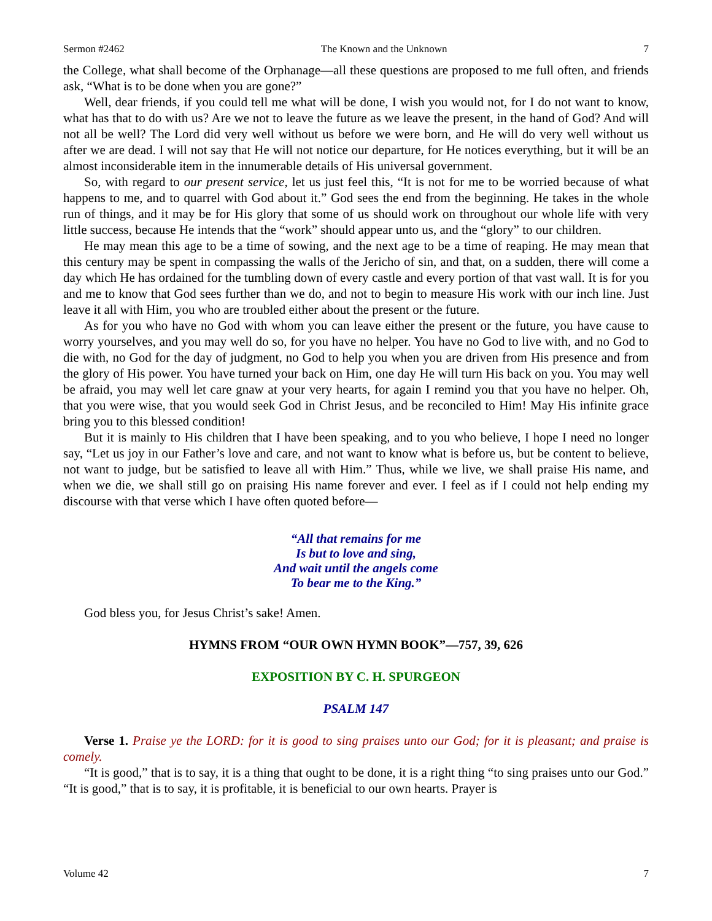Sermon #2462 The Known and the Unknown 7
the College, what shall become of the Orphanage—all these questions are proposed to me full often, and friends ask, “What is to be done when you are gone?”
Well, dear friends, if you could tell me what will be done, I wish you would not, for I do not want to know, what has that to do with us? Are we not to leave the future as we leave the present, in the hand of God? And will not all be well? The Lord did very well without us before we were born, and He will do very well without us after we are dead. I will not say that He will not notice our departure, for He notices everything, but it will be an almost inconsiderable item in the innumerable details of His universal government.
So, with regard to our present service, let us just feel this, “It is not for me to be worried because of what happens to me, and to quarrel with God about it.” God sees the end from the beginning. He takes in the whole run of things, and it may be for His glory that some of us should work on throughout our whole life with very little success, because He intends that the “work” should appear unto us, and the “glory” to our children.
He may mean this age to be a time of sowing, and the next age to be a time of reaping. He may mean that this century may be spent in compassing the walls of the Jericho of sin, and that, on a sudden, there will come a day which He has ordained for the tumbling down of every castle and every portion of that vast wall. It is for you and me to know that God sees further than we do, and not to begin to measure His work with our inch line. Just leave it all with Him, you who are troubled either about the present or the future.
As for you who have no God with whom you can leave either the present or the future, you have cause to worry yourselves, and you may well do so, for you have no helper. You have no God to live with, and no God to die with, no God for the day of judgment, no God to help you when you are driven from His presence and from the glory of His power. You have turned your back on Him, one day He will turn His back on you. You may well be afraid, you may well let care gnaw at your very hearts, for again I remind you that you have no helper. Oh, that you were wise, that you would seek God in Christ Jesus, and be reconciled to Him! May His infinite grace bring you to this blessed condition!
But it is mainly to His children that I have been speaking, and to you who believe, I hope I need no longer say, “Let us joy in our Father’s love and care, and not want to know what is before us, but be content to believe, not want to judge, but be satisfied to leave all with Him.” Thus, while we live, we shall praise His name, and when we die, we shall still go on praising His name forever and ever. I feel as if I could not help ending my discourse with that verse which I have often quoted before—
“All that remains for me
Is but to love and sing,
And wait until the angels come
To bear me to the King.”
God bless you, for Jesus Christ’s sake! Amen.
HYMNS FROM “OUR OWN HYMN BOOK”—757, 39, 626
EXPOSITION BY C. H. SPURGEON
PSALM 147
Verse 1. Praise ye the LORD: for it is good to sing praises unto our God; for it is pleasant; and praise is comely.
“It is good,” that is to say, it is a thing that ought to be done, it is a right thing “to sing praises unto our God.” “It is good,” that is to say, it is profitable, it is beneficial to our own hearts. Prayer is
Volume 42 7